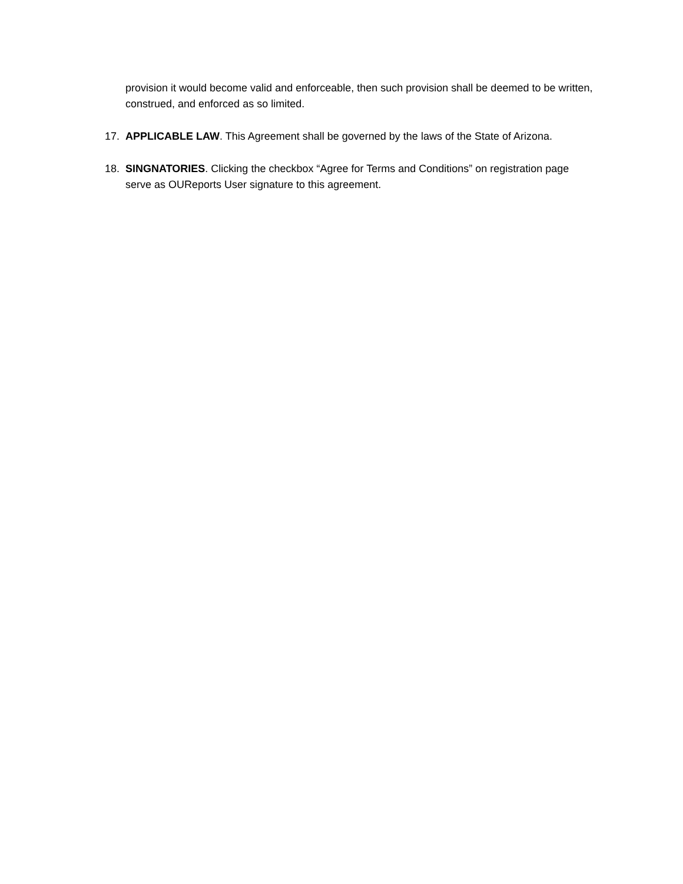provision it would become valid and enforceable, then such provision shall be deemed to be written, construed, and enforced as so limited.
17. APPLICABLE LAW. This Agreement shall be governed by the laws of the State of Arizona.
18. SINGNATORIES. Clicking the checkbox “Agree for Terms and Conditions” on registration page serve as OUReports User signature to this agreement.